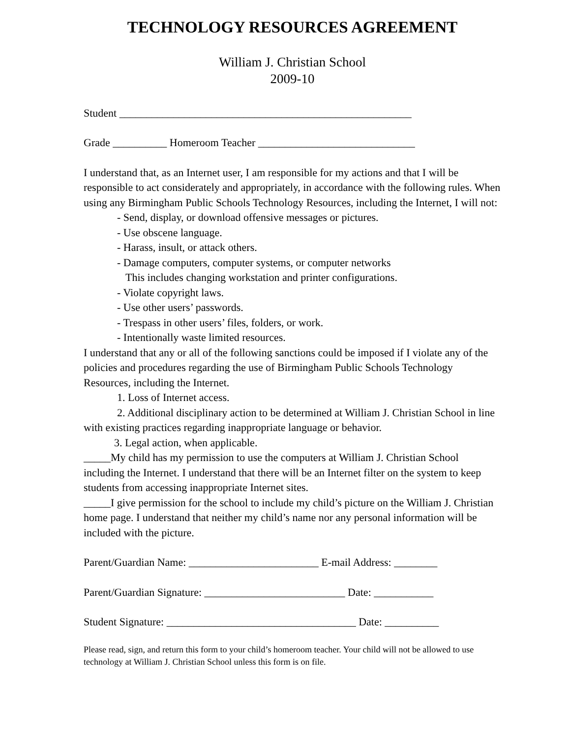TECHNOLOGY RESOURCES AGREEMENT
William J. Christian School
2009-10
Student ______________________________________________________
Grade __________ Homeroom Teacher _____________________________
I understand that, as an Internet user, I am responsible for my actions and that I will be responsible to act considerately and appropriately, in accordance with the following rules. When using any Birmingham Public Schools Technology Resources, including the Internet, I will not:
- Send, display, or download offensive messages or pictures.
- Use obscene language.
- Harass, insult, or attack others.
- Damage computers, computer systems, or computer networks
This includes changing workstation and printer configurations.
- Violate copyright laws.
- Use other users’ passwords.
- Trespass in other users’ files, folders, or work.
- Intentionally waste limited resources.
I understand that any or all of the following sanctions could be imposed if I violate any of the policies and procedures regarding the use of Birmingham Public Schools Technology Resources, including the Internet.
1. Loss of Internet access.
2. Additional disciplinary action to be determined at William J. Christian School in line with existing practices regarding inappropriate language or behavior.
3. Legal action, when applicable.
_____My child has my permission to use the computers at William J. Christian School including the Internet. I understand that there will be an Internet filter on the system to keep students from accessing inappropriate Internet sites.
_____I give permission for the school to include my child’s picture on the William J. Christian home page. I understand that neither my child’s name nor any personal information will be included with the picture.
Parent/Guardian Name: ________________________ E-mail Address: ________
Parent/Guardian Signature: __________________________ Date: ___________
Student Signature: ___________________________________ Date: __________
Please read, sign, and return this form to your child’s homeroom teacher. Your child will not be allowed to use technology at William J. Christian School unless this form is on file.